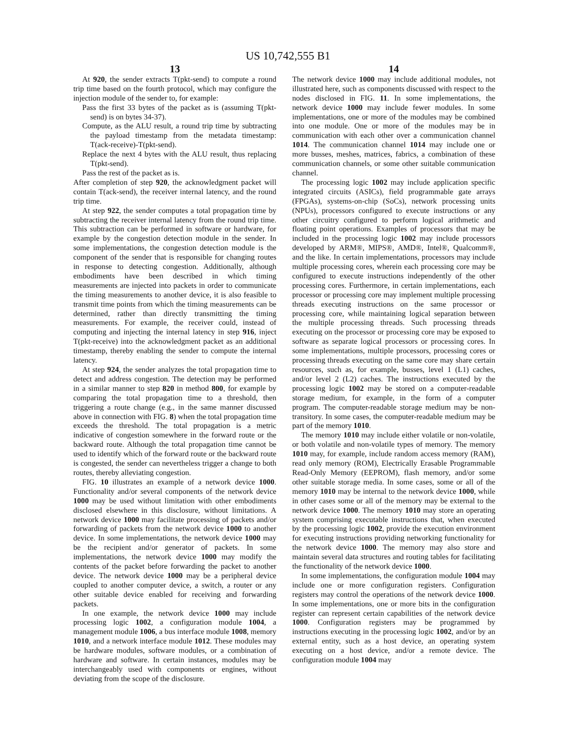US 10,742,555 B1
13
At 920, the sender extracts T(pkt-send) to compute a round trip time based on the fourth protocol, which may configure the injection module of the sender to, for example:
Pass the first 33 bytes of the packet as is (assuming T(pkt-send) is on bytes 34-37).
Compute, as the ALU result, a round trip time by subtracting the payload timestamp from the metadata timestamp: T(ack-receive)-T(pkt-send).
Replace the next 4 bytes with the ALU result, thus replacing T(pkt-send).
Pass the rest of the packet as is.
After completion of step 920, the acknowledgment packet will contain T(ack-send), the receiver internal latency, and the round trip time.
At step 922, the sender computes a total propagation time by subtracting the receiver internal latency from the round trip time. This subtraction can be performed in software or hardware, for example by the congestion detection module in the sender. In some implementations, the congestion detection module is the component of the sender that is responsible for changing routes in response to detecting congestion. Additionally, although embodiments have been described in which timing measurements are injected into packets in order to communicate the timing measurements to another device, it is also feasible to transmit time points from which the timing measurements can be determined, rather than directly transmitting the timing measurements. For example, the receiver could, instead of computing and injecting the internal latency in step 916, inject T(pkt-receive) into the acknowledgment packet as an additional timestamp, thereby enabling the sender to compute the internal latency.
At step 924, the sender analyzes the total propagation time to detect and address congestion. The detection may be performed in a similar manner to step 820 in method 800, for example by comparing the total propagation time to a threshold, then triggering a route change (e.g., in the same manner discussed above in connection with FIG. 8) when the total propagation time exceeds the threshold. The total propagation is a metric indicative of congestion somewhere in the forward route or the backward route. Although the total propagation time cannot be used to identify which of the forward route or the backward route is congested, the sender can nevertheless trigger a change to both routes, thereby alleviating congestion.
FIG. 10 illustrates an example of a network device 1000. Functionality and/or several components of the network device 1000 may be used without limitation with other embodiments disclosed elsewhere in this disclosure, without limitations. A network device 1000 may facilitate processing of packets and/or forwarding of packets from the network device 1000 to another device. In some implementations, the network device 1000 may be the recipient and/or generator of packets. In some implementations, the network device 1000 may modify the contents of the packet before forwarding the packet to another device. The network device 1000 may be a peripheral device coupled to another computer device, a switch, a router or any other suitable device enabled for receiving and forwarding packets.
In one example, the network device 1000 may include processing logic 1002, a configuration module 1004, a management module 1006, a bus interface module 1008, memory 1010, and a network interface module 1012. These modules may be hardware modules, software modules, or a combination of hardware and software. In certain instances, modules may be interchangeably used with components or engines, without deviating from the scope of the disclosure.
14
The network device 1000 may include additional modules, not illustrated here, such as components discussed with respect to the nodes disclosed in FIG. 11. In some implementations, the network device 1000 may include fewer modules. In some implementations, one or more of the modules may be combined into one module. One or more of the modules may be in communication with each other over a communication channel 1014. The communication channel 1014 may include one or more busses, meshes, matrices, fabrics, a combination of these communication channels, or some other suitable communication channel.
The processing logic 1002 may include application specific integrated circuits (ASICs), field programmable gate arrays (FPGAs), systems-on-chip (SoCs), network processing units (NPUs), processors configured to execute instructions or any other circuitry configured to perform logical arithmetic and floating point operations. Examples of processors that may be included in the processing logic 1002 may include processors developed by ARM®, MIPS®, AMD®, Intel®, Qualcomm®, and the like. In certain implementations, processors may include multiple processing cores, wherein each processing core may be configured to execute instructions independently of the other processing cores. Furthermore, in certain implementations, each processor or processing core may implement multiple processing threads executing instructions on the same processor or processing core, while maintaining logical separation between the multiple processing threads. Such processing threads executing on the processor or processing core may be exposed to software as separate logical processors or processing cores. In some implementations, multiple processors, processing cores or processing threads executing on the same core may share certain resources, such as, for example, busses, level 1 (L1) caches, and/or level 2 (L2) caches. The instructions executed by the processing logic 1002 may be stored on a computer-readable storage medium, for example, in the form of a computer program. The computer-readable storage medium may be non-transitory. In some cases, the computer-readable medium may be part of the memory 1010.
The memory 1010 may include either volatile or non-volatile, or both volatile and non-volatile types of memory. The memory 1010 may, for example, include random access memory (RAM), read only memory (ROM), Electrically Erasable Programmable Read-Only Memory (EEPROM), flash memory, and/or some other suitable storage media. In some cases, some or all of the memory 1010 may be internal to the network device 1000, while in other cases some or all of the memory may be external to the network device 1000. The memory 1010 may store an operating system comprising executable instructions that, when executed by the processing logic 1002, provide the execution environment for executing instructions providing networking functionality for the network device 1000. The memory may also store and maintain several data structures and routing tables for facilitating the functionality of the network device 1000.
In some implementations, the configuration module 1004 may include one or more configuration registers. Configuration registers may control the operations of the network device 1000. In some implementations, one or more bits in the configuration register can represent certain capabilities of the network device 1000. Configuration registers may be programmed by instructions executing in the processing logic 1002, and/or by an external entity, such as a host device, an operating system executing on a host device, and/or a remote device. The configuration module 1004 may